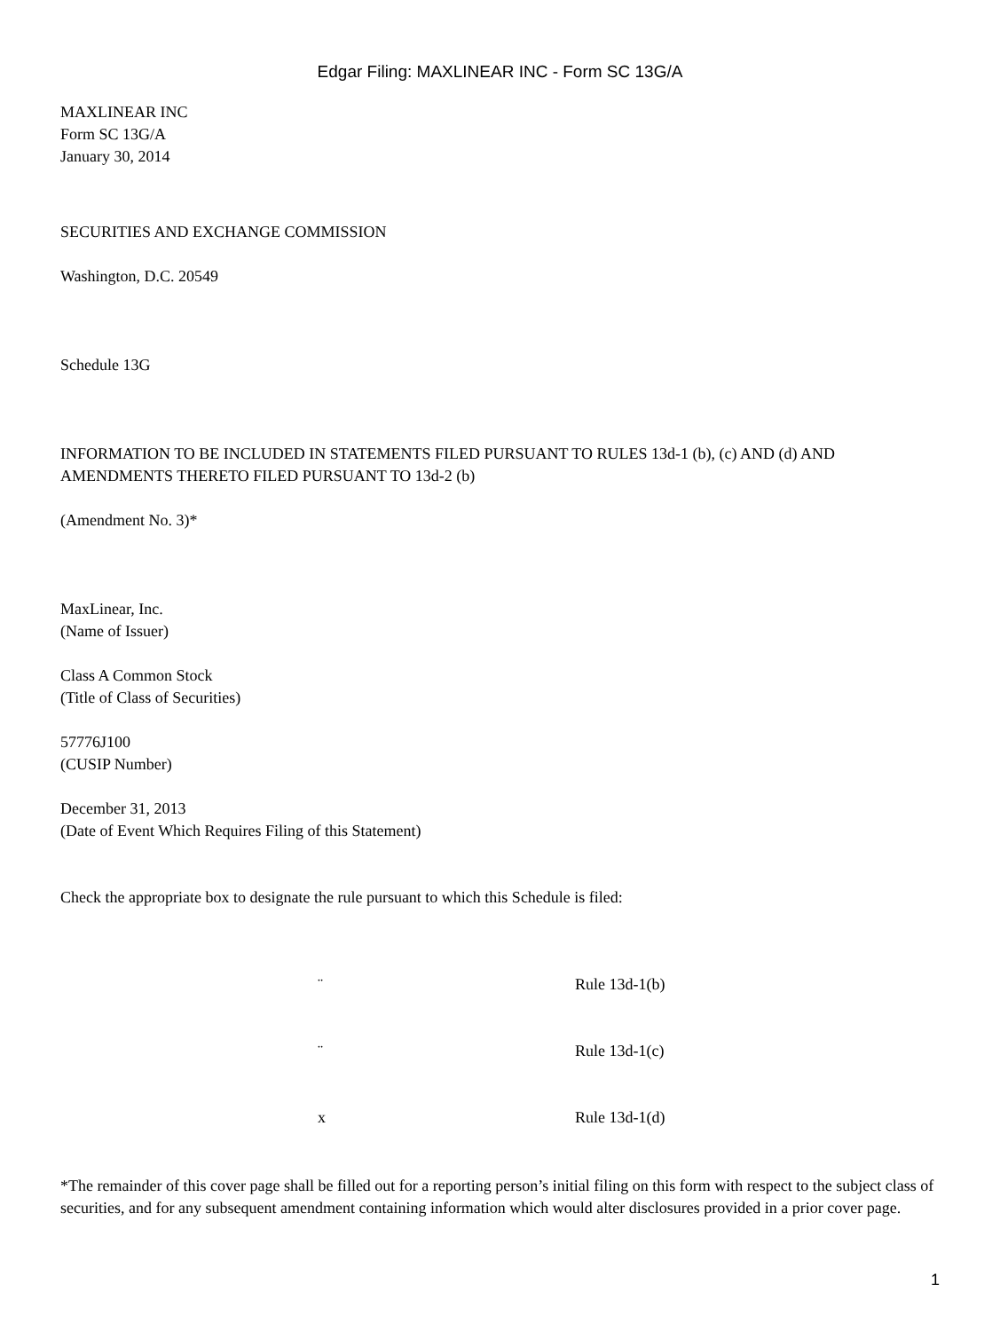Edgar Filing: MAXLINEAR INC - Form SC 13G/A
MAXLINEAR INC
Form SC 13G/A
January 30, 2014
SECURITIES AND EXCHANGE COMMISSION
Washington, D.C. 20549
Schedule 13G
INFORMATION TO BE INCLUDED IN STATEMENTS FILED PURSUANT TO RULES 13d-1 (b), (c) AND (d) AND AMENDMENTS THERETO FILED PURSUANT TO 13d-2 (b)
(Amendment No. 3)*
MaxLinear, Inc.
(Name of Issuer)
Class A Common Stock
(Title of Class of Securities)
57776J100
(CUSIP Number)
December 31, 2013
(Date of Event Which Requires Filing of this Statement)
Check the appropriate box to designate the rule pursuant to which this Schedule is filed:
¨ Rule 13d-1(b)
¨ Rule 13d-1(c)
x Rule 13d-1(d)
*The remainder of this cover page shall be filled out for a reporting person’s initial filing on this form with respect to the subject class of securities, and for any subsequent amendment containing information which would alter disclosures provided in a prior cover page.
1